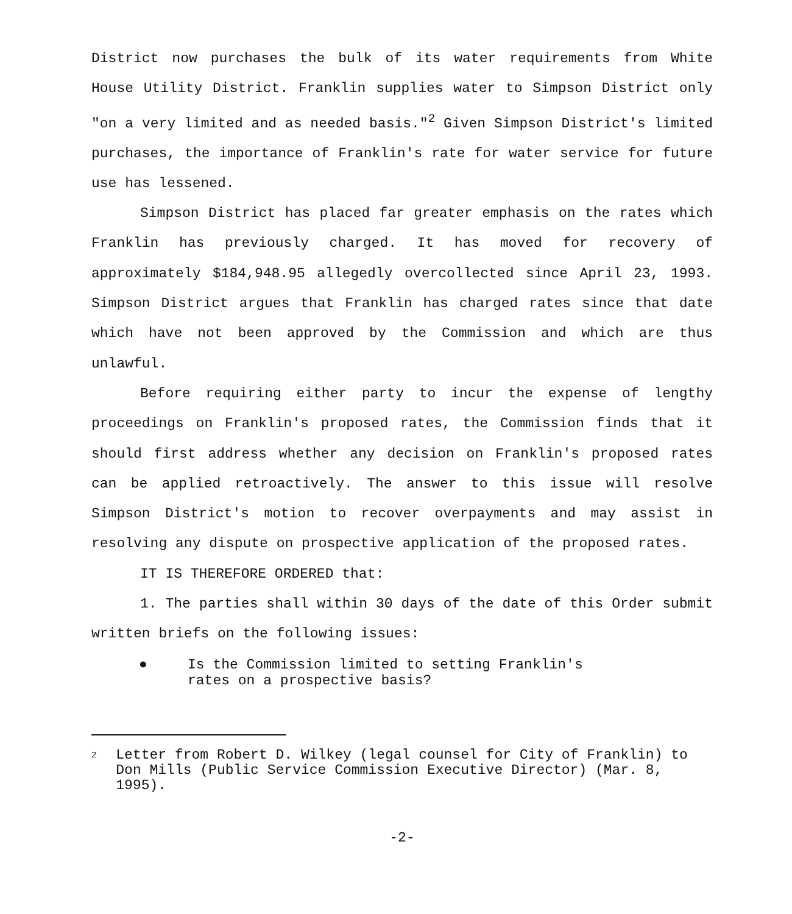District now purchases the bulk of its water requirements from White House Utility District. Franklin supplies water to Simpson District only "on a very limited and as needed basis."<sup>2</sup> Given Simpson District's limited purchases, the importance of Franklin's rate for water service for future use has lessened.
Simpson District has placed far greater emphasis on the rates which Franklin has previously charged. It has moved for recovery of approximately $184,948.95 allegedly overcollected since April 23, 1993. Simpson District argues that Franklin has charged rates since that date which have not been approved by the Commission and which are thus unlawful.
Before requiring either party to incur the expense of lengthy proceedings on Franklin's proposed rates, the Commission finds that it should first address whether any decision on Franklin's proposed rates can be applied retroactively. The answer to this issue will resolve Simpson District's motion to recover overpayments and may assist in resolving any dispute on prospective application of the proposed rates.
IT IS THEREFORE ORDERED that:
1. The parties shall within 30 days of the date of this Order submit written briefs on the following issues:
● Is the Commission limited to setting Franklin's rates on a prospective basis?
2
Letter from Robert D. Wilkey (legal counsel for City of Franklin) to Don Mills (Public Service Commission Executive Director) (Mar. 8, 1995).
-2-